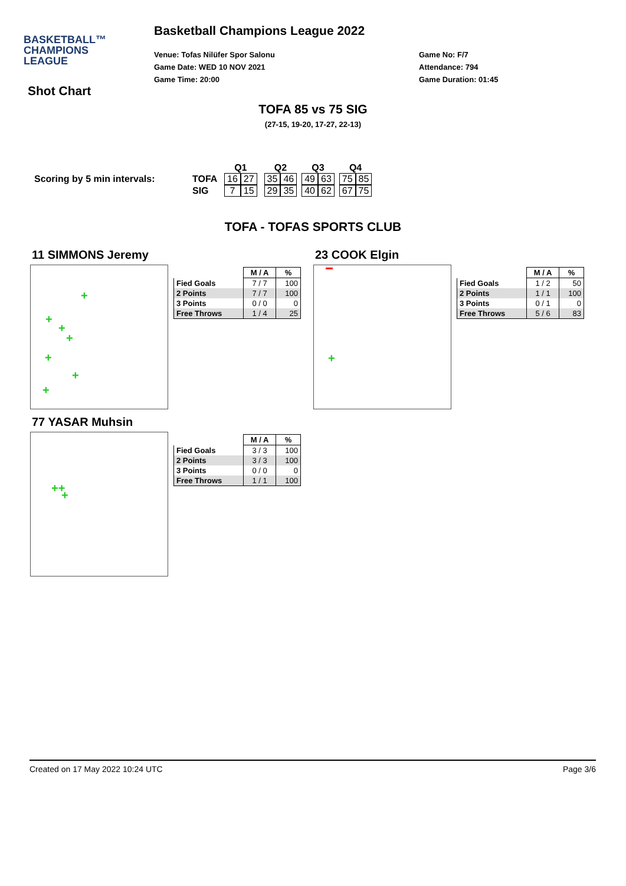BASKETBALL™
CHAMPIONS
LEAGUE
Basketball Champions League 2022
Venue: Tofas Nilüfer Spor Salonu
Game Date: WED 10 NOV 2021
Game Time: 20:00
Game No: F/7
Attendance: 794
Game Duration: 01:45
Shot Chart
TOFA 85 vs 75 SIG
(27-15, 19-20, 17-27, 22-13)
| | | Q1 | | | Q2 | | | Q3 | | | Q4 | |
| Scoring by 5 min intervals: | TOFA | 16 | 27 | | 35 | 46 | | 49 | 63 | | 75 | 85 |
| | SIG | 7 | 15 | | 29 | 35 | | 40 | 62 | | 67 | 75 |
TOFA - TOFAS SPORTS CLUB
11 SIMMONS Jeremy
+
+
+
+
+
+
+
| | M / A | % |
| --- | --- | --- |
| Fied Goals | 7 / 7 | 100 |
| 2 Points | 7 / 7 | 100 |
| 3 Points | 0 / 0 | 0 |
| Free Throws | 1 / 4 | 25 |
23 COOK Elgin
+
| | M / A | % |
| --- | --- | --- |
| Fied Goals | 1 / 2 | 50 |
| 2 Points | 1 / 1 | 100 |
| 3 Points | 0 / 1 | 0 |
| Free Throws | 5 / 6 | 83 |
77 YASAR Muhsin
++
+
| | M / A | % |
| --- | --- | --- |
| Fied Goals | 3 / 3 | 100 |
| 2 Points | 3 / 3 | 100 |
| 3 Points | 0 / 0 | 0 |
| Free Throws | 1 / 1 | 100 |
Created on 17 May 2022 10:24 UTC Page 3/6